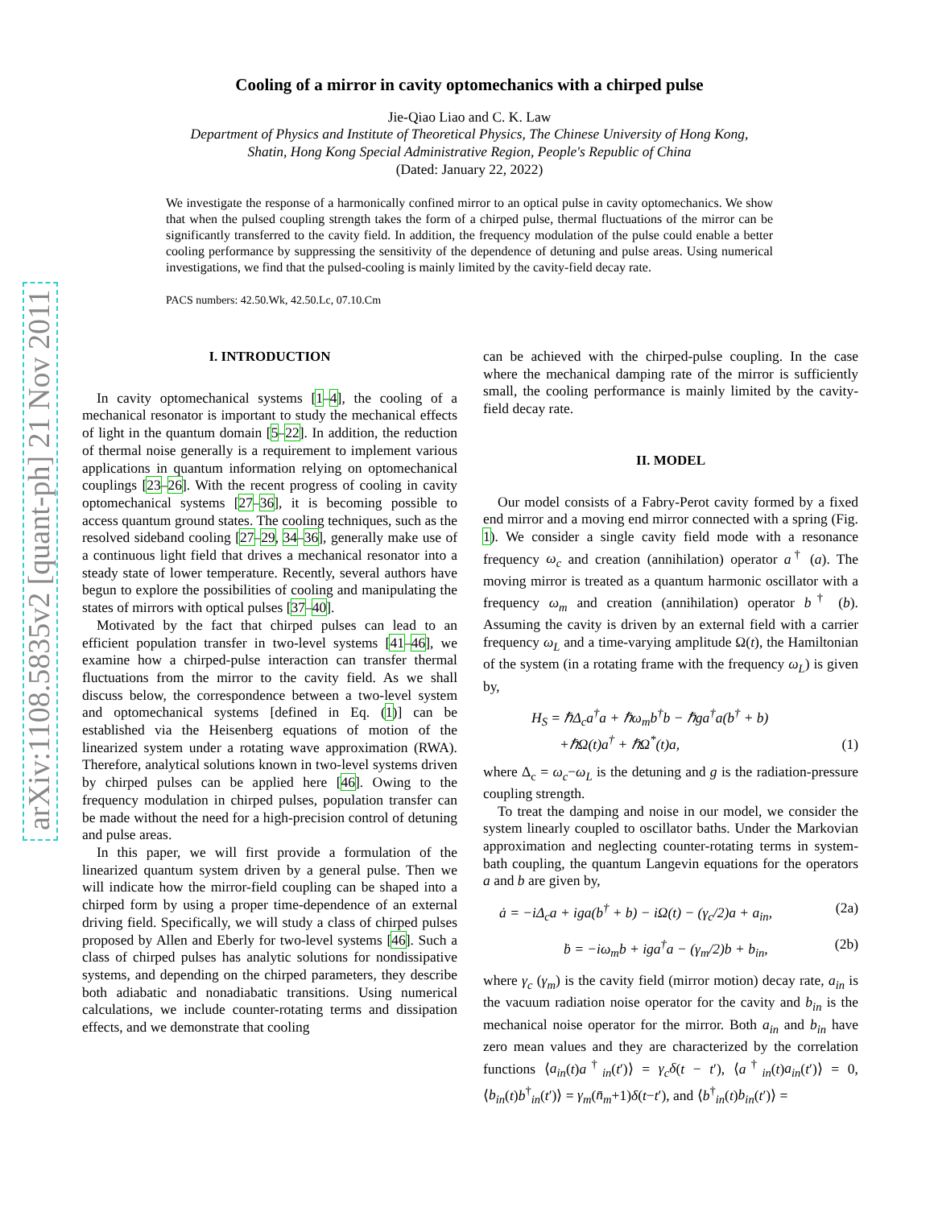arXiv:1108.5835v2 [quant-ph] 21 Nov 2011
Cooling of a mirror in cavity optomechanics with a chirped pulse
Jie-Qiao Liao and C. K. Law
Department of Physics and Institute of Theoretical Physics, The Chinese University of Hong Kong,
Shatin, Hong Kong Special Administrative Region, People's Republic of China
(Dated: January 22, 2022)
We investigate the response of a harmonically confined mirror to an optical pulse in cavity optomechanics. We show that when the pulsed coupling strength takes the form of a chirped pulse, thermal fluctuations of the mirror can be significantly transferred to the cavity field. In addition, the frequency modulation of the pulse could enable a better cooling performance by suppressing the sensitivity of the dependence of detuning and pulse areas. Using numerical investigations, we find that the pulsed-cooling is mainly limited by the cavity-field decay rate.
PACS numbers: 42.50.Wk, 42.50.Lc, 07.10.Cm
I. INTRODUCTION
In cavity optomechanical systems [1–4], the cooling of a mechanical resonator is important to study the mechanical effects of light in the quantum domain [5–22]. In addition, the reduction of thermal noise generally is a requirement to implement various applications in quantum information relying on optomechanical couplings [23–26]. With the recent progress of cooling in cavity optomechanical systems [27–36], it is becoming possible to access quantum ground states. The cooling techniques, such as the resolved sideband cooling [27–29, 34–36], generally make use of a continuous light field that drives a mechanical resonator into a steady state of lower temperature. Recently, several authors have begun to explore the possibilities of cooling and manipulating the states of mirrors with optical pulses [37–40].
Motivated by the fact that chirped pulses can lead to an efficient population transfer in two-level systems [41–46], we examine how a chirped-pulse interaction can transfer thermal fluctuations from the mirror to the cavity field. As we shall discuss below, the correspondence between a two-level system and optomechanical systems [defined in Eq. (1)] can be established via the Heisenberg equations of motion of the linearized system under a rotating wave approximation (RWA). Therefore, analytical solutions known in two-level systems driven by chirped pulses can be applied here [46]. Owing to the frequency modulation in chirped pulses, population transfer can be made without the need for a high-precision control of detuning and pulse areas.
In this paper, we will first provide a formulation of the linearized quantum system driven by a general pulse. Then we will indicate how the mirror-field coupling can be shaped into a chirped form by using a proper time-dependence of an external driving field. Specifically, we will study a class of chirped pulses proposed by Allen and Eberly for two-level systems [46]. Such a class of chirped pulses has analytic solutions for nondissipative systems, and depending on the chirped parameters, they describe both adiabatic and nonadiabatic transitions. Using numerical calculations, we include counter-rotating terms and dissipation effects, and we demonstrate that cooling
can be achieved with the chirped-pulse coupling. In the case where the mechanical damping rate of the mirror is sufficiently small, the cooling performance is mainly limited by the cavity-field decay rate.
II. MODEL
Our model consists of a Fabry-Perot cavity formed by a fixed end mirror and a moving end mirror connected with a spring (Fig. 1). We consider a single cavity field mode with a resonance frequency ω<sub>c</sub> and creation (annihilation) operator a<sup>†</sup> (a). The moving mirror is treated as a quantum harmonic oscillator with a frequency ω<sub>m</sub> and creation (annihilation) operator b<sup>†</sup> (b). Assuming the cavity is driven by an external field with a carrier frequency ω<sub>L</sub> and a time-varying amplitude Ω(t), the Hamiltonian of the system (in a rotating frame with the frequency ω<sub>L</sub>) is given by,
H<sub>S</sub> = ℏΔ<sub>c</sub>a<sup>†</sup>a + ℏω<sub>m</sub>b<sup>†</sup>b − ℏga<sup>†</sup>a(b<sup>†</sup> + b)
+ℏΩ(t)a<sup>†</sup> + ℏΩ<sup>*</sup>(t)a, (1)
where Δ<sub>c</sub> = ω<sub>c</sub>−ω<sub>L</sub> is the detuning and g is the radiation-pressure coupling strength.
To treat the damping and noise in our model, we consider the system linearly coupled to oscillator baths. Under the Markovian approximation and neglecting counter-rotating terms in system-bath coupling, the quantum Langevin equations for the operators a and b are given by,
ȧ = −iΔ<sub>c</sub>a + iga(b<sup>†</sup> + b) − iΩ(t) − (γ<sub>c</sub>/2)a + a<sub>in</sub>, (2a)
ḃ = −iω<sub>m</sub>b + iga<sup>†</sup>a − (γ<sub>m</sub>/2)b + b<sub>in</sub>, (2b)
where γ<sub>c</sub> (γ<sub>m</sub>) is the cavity field (mirror motion) decay rate, a<sub>in</sub> is the vacuum radiation noise operator for the cavity and b<sub>in</sub> is the mechanical noise operator for the mirror. Both a<sub>in</sub> and b<sub>in</sub> have zero mean values and they are characterized by the correlation functions ⟨a<sub>in</sub>(t)a<sup>†</sup><sub>in</sub>(t′)⟩ = γ<sub>c</sub>δ(t − t′), ⟨a<sup>†</sup><sub>in</sub>(t)a<sub>in</sub>(t′)⟩ = 0, ⟨b<sub>in</sub>(t)b<sup>†</sup><sub>in</sub>(t′)⟩ = γ<sub>m</sub>(n̄<sub>m</sub>+1)δ(t−t′), and ⟨b<sup>†</sup><sub>in</sub>(t)b<sub>in</sub>(t′)⟩ =